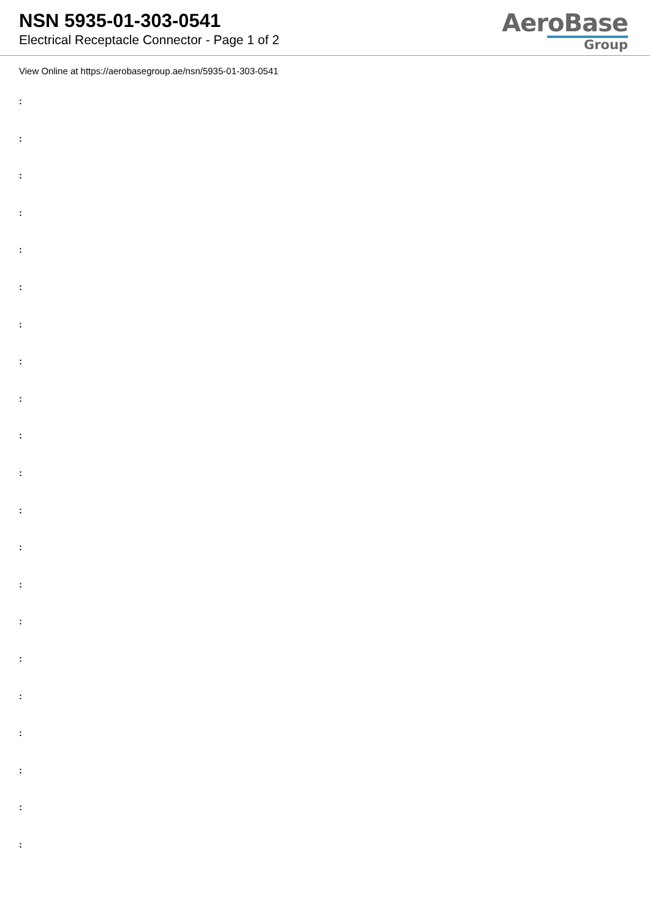NSN 5935-01-303-0541
Electrical Receptacle Connector - Page 1 of 2
AeroBase
Group
View Online at https://aerobasegroup.ae/nsn/5935-01-303-0541
:
:
:
:
:
:
:
:
:
:
:
:
:
:
:
:
:
:
:
:
: